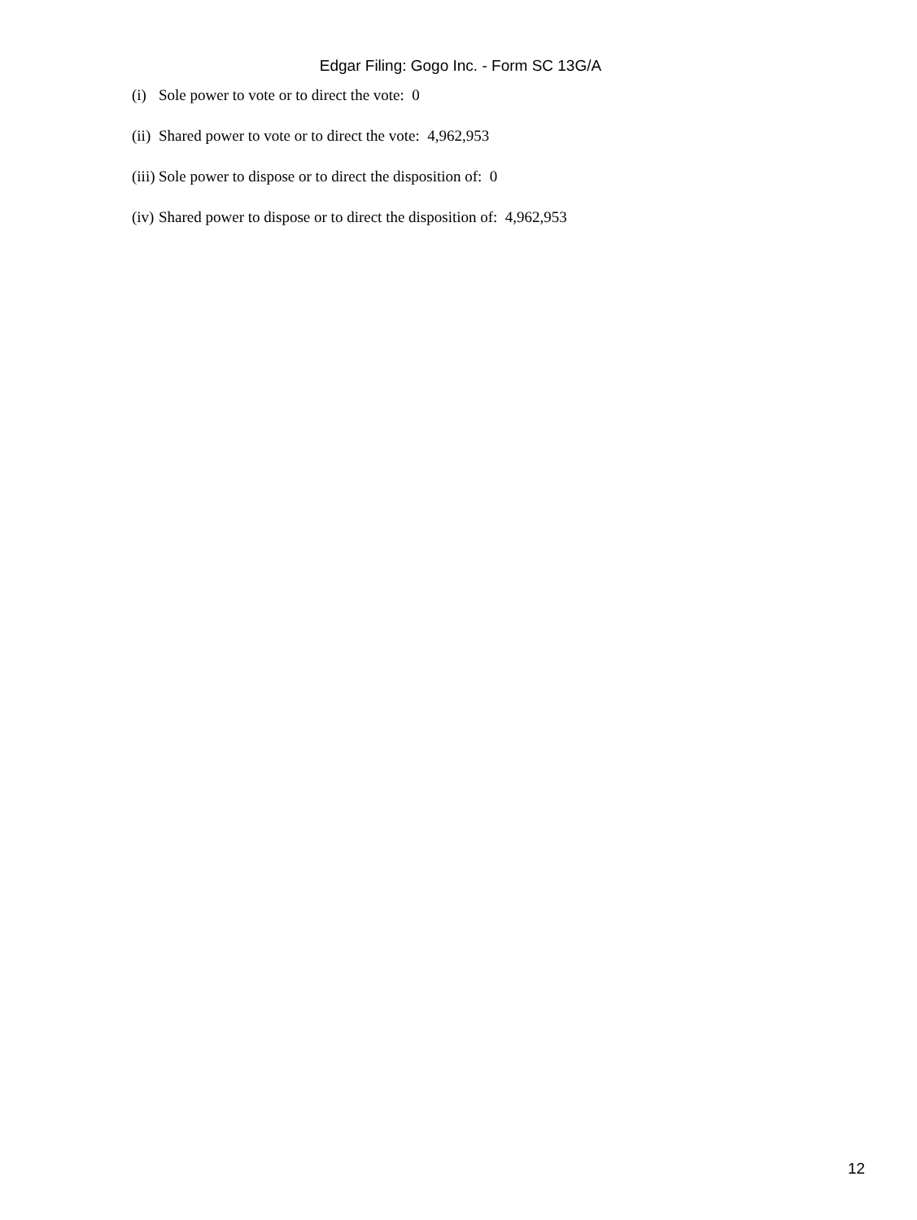Edgar Filing: Gogo Inc. - Form SC 13G/A
(i) Sole power to vote or to direct the vote: 0
(ii) Shared power to vote or to direct the vote: 4,962,953
(iii) Sole power to dispose or to direct the disposition of: 0
(iv) Shared power to dispose or to direct the disposition of: 4,962,953
12